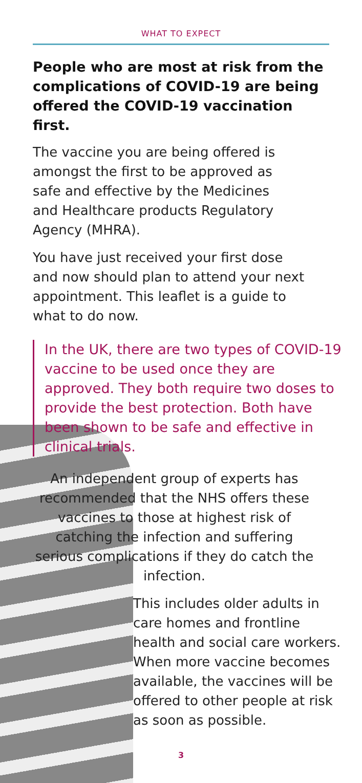WHAT TO EXPECT
People who are most at risk from the complications of COVID-19 are being offered the COVID-19 vaccination first.
The vaccine you are being offered is
amongst the first to be approved as
safe and effective by the Medicines
and Healthcare products Regulatory
Agency (MHRA).
You have just received your first dose
and now should plan to attend your next
appointment. This leaflet is a guide to
what to do now.
In the UK, there are two types of COVID-19 vaccine to be used once they are approved. They both require two doses to provide the best protection. Both have been shown to be safe and effective in clinical trials.
An independent group of experts has recommended that the NHS offers these vaccines to those at highest risk of catching the infection and suffering serious complications if they do catch the infection.
This includes older adults in care homes and frontline health and social care workers. When more vaccine becomes available, the vaccines will be offered to other people at risk as soon as possible.
3